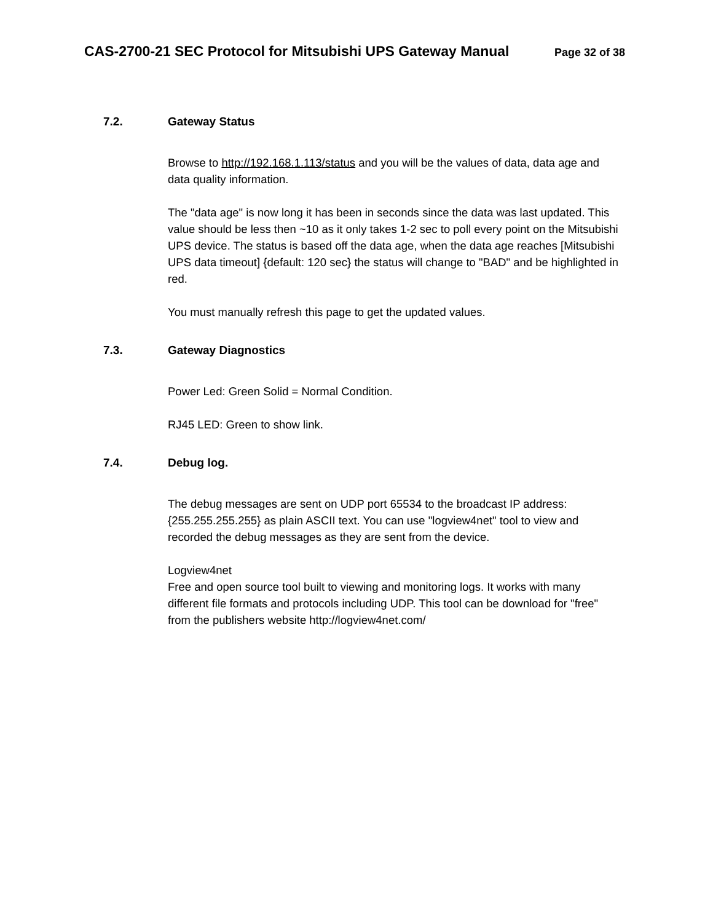CAS-2700-21 SEC Protocol for Mitsubishi UPS Gateway Manual Page 32 of 38
7.2. Gateway Status
Browse to http://192.168.1.113/status and you will be the values of data, data age and data quality information.
The "data age" is now long it has been in seconds since the data was last updated. This value should be less then ~10 as it only takes 1-2 sec to poll every point on the Mitsubishi UPS device. The status is based off the data age, when the data age reaches [Mitsubishi UPS data timeout] {default: 120 sec} the status will change to "BAD" and be highlighted in red.
You must manually refresh this page to get the updated values.
7.3. Gateway Diagnostics
Power Led: Green Solid = Normal Condition.
RJ45 LED: Green to show link.
7.4. Debug log.
The debug messages are sent on UDP port 65534 to the broadcast IP address: {255.255.255.255} as plain ASCII text. You can use "logview4net" tool to view and recorded the debug messages as they are sent from the device.
Logview4net
Free and open source tool built to viewing and monitoring logs. It works with many different file formats and protocols including UDP. This tool can be download for "free" from the publishers website http://logview4net.com/